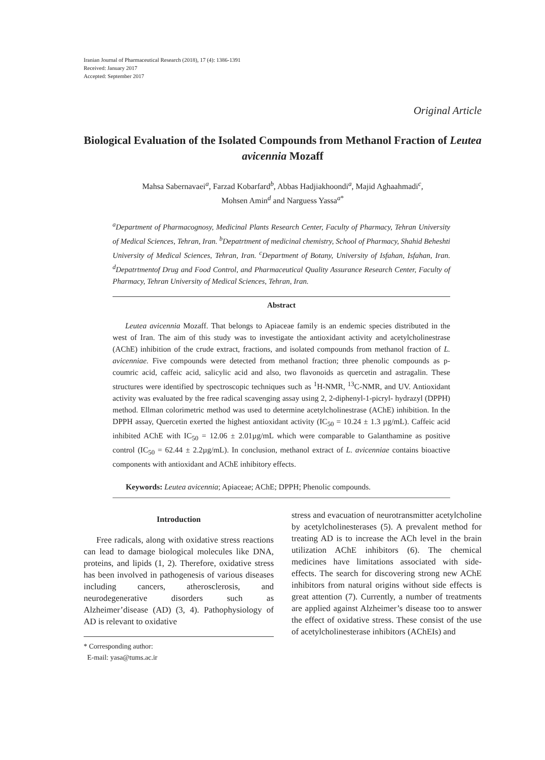Iranian Journal of Pharmaceutical Research (2018), 17 (4): 1386-1391
Received: January 2017
Accepted: September 2017
Original Article
Biological Evaluation of the Isolated Compounds from Methanol Fraction of Leutea avicennia Mozaff
Mahsa Sabernavaei<sup>a</sup>, Farzad Kobarfard<sup>b</sup>, Abbas Hadjiakhoondi<sup>a</sup>, Majid Aghaahmadi<sup>c</sup>,
Mohsen Amin<sup>d</sup> and Narguess Yassa<sup>a*</sup>
<sup>a</sup> Department of Pharmacognosy, Medicinal Plants Research Center, Faculty of Pharmacy, Tehran University of Medical Sciences, Tehran, Iran. <sup>b</sup>Depatrtment of medicinal chemistry, School of Pharmacy, Shahid Beheshti University of Medical Sciences, Tehran, Iran. <sup>c</sup>Department of Botany, University of Isfahan, Isfahan, Iran. <sup>d</sup>Depatrtmentof Drug and Food Control, and Pharmaceutical Quality Assurance Research Center, Faculty of Pharmacy, Tehran University of Medical Sciences, Tehran, Iran.
Abstract
Leutea avicennia Mozaff. That belongs to Apiaceae family is an endemic species distributed in the west of Iran. The aim of this study was to investigate the antioxidant activity and acetylcholinestrase (AChE) inhibition of the crude extract, fractions, and isolated compounds from methanol fraction of L. avicenniae. Five compounds were detected from methanol fraction; three phenolic compounds as p-coumric acid, caffeic acid, salicylic acid and also, two flavonoids as quercetin and astragalin. These structures were identified by spectroscopic techniques such as <sup>1</sup>H-NMR, <sup>13</sup>C-NMR, and UV. Antioxidant activity was evaluated by the free radical scavenging assay using 2, 2-diphenyl-1-picryl- hydrazyl (DPPH) method. Ellman colorimetric method was used to determine acetylcholinestrase (AChE) inhibition. In the DPPH assay, Quercetin exerted the highest antioxidant activity (IC<sub>50</sub> = 10.24 ± 1.3 µg/mL). Caffeic acid inhibited AChE with IC<sub>50</sub> = 12.06 ± 2.01µg/mL which were comparable to Galanthamine as positive control (IC<sub>50</sub> = 62.44 ± 2.2µg/mL). In conclusion, methanol extract of L. avicenniae contains bioactive components with antioxidant and AChE inhibitory effects.
Keywords: Leutea avicennia; Apiaceae; AChE; DPPH; Phenolic compounds.
Introduction
Free radicals, along with oxidative stress reactions can lead to damage biological molecules like DNA, proteins, and lipids (1, 2). Therefore, oxidative stress has been involved in pathogenesis of various diseases including cancers, atherosclerosis, and neurodegenerative disorders such as Alzheimer’disease (AD) (3, 4). Pathophysiology of AD is relevant to oxidative
* Corresponding author:
E-mail: yasa@tums.ac.ir
stress and evacuation of neurotransmitter acetylcholine by acetylcholinesterases (5). A prevalent method for treating AD is to increase the ACh level in the brain utilization AChE inhibitors (6). The chemical medicines have limitations associated with side-effects. The search for discovering strong new AChE inhibitors from natural origins without side effects is great attention (7). Currently, a number of treatments are applied against Alzheimer’s disease too to answer the effect of oxidative stress. These consist of the use of acetylcholinesterase inhibitors (AChEIs) and